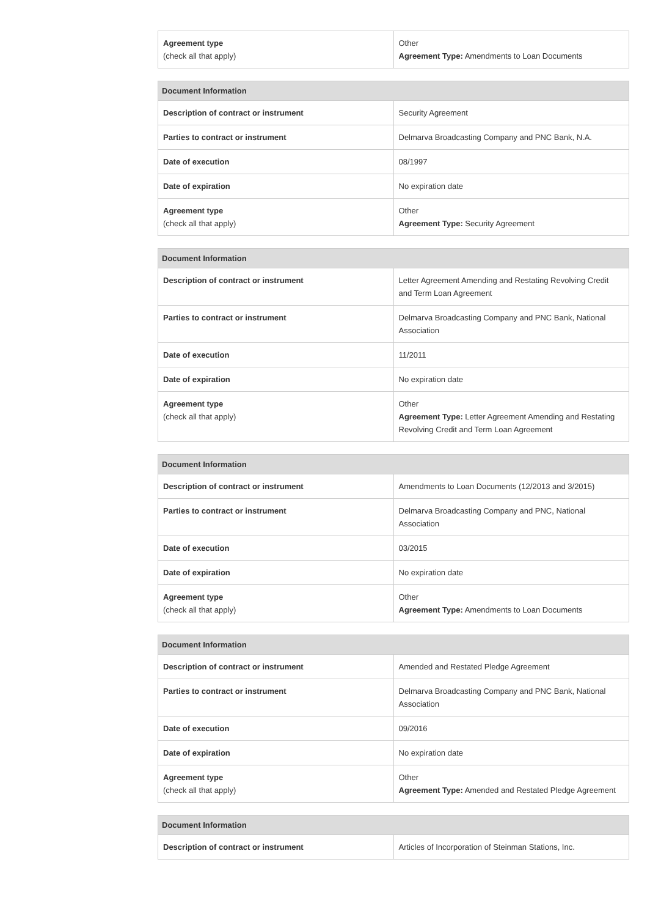| Agreement type (check all that apply) | Other Agreement Type: Amendments to Loan Documents |
| Document Information | |
| --- | --- |
| Description of contract or instrument | Security Agreement |
| Parties to contract or instrument | Delmarva Broadcasting Company and PNC Bank, N.A. |
| Date of execution | 08/1997 |
| Date of expiration | No expiration date |
| Agreement type (check all that apply) | Other Agreement Type: Security Agreement |
| Document Information | |
| --- | --- |
| Description of contract or instrument | Letter Agreement Amending and Restating Revolving Credit and Term Loan Agreement |
| Parties to contract or instrument | Delmarva Broadcasting Company and PNC Bank, National Association |
| Date of execution | 11/2011 |
| Date of expiration | No expiration date |
| Agreement type (check all that apply) | Other Agreement Type: Letter Agreement Amending and Restating Revolving Credit and Term Loan Agreement |
| Document Information | |
| --- | --- |
| Description of contract or instrument | Amendments to Loan Documents (12/2013 and 3/2015) |
| Parties to contract or instrument | Delmarva Broadcasting Company and PNC, National Association |
| Date of execution | 03/2015 |
| Date of expiration | No expiration date |
| Agreement type (check all that apply) | Other Agreement Type: Amendments to Loan Documents |
| Document Information | |
| --- | --- |
| Description of contract or instrument | Amended and Restated Pledge Agreement |
| Parties to contract or instrument | Delmarva Broadcasting Company and PNC Bank, National Association |
| Date of execution | 09/2016 |
| Date of expiration | No expiration date |
| Agreement type (check all that apply) | Other Agreement Type: Amended and Restated Pledge Agreement |
| Document Information | |
| --- | --- |
| Description of contract or instrument | Articles of Incorporation of Steinman Stations, Inc. |